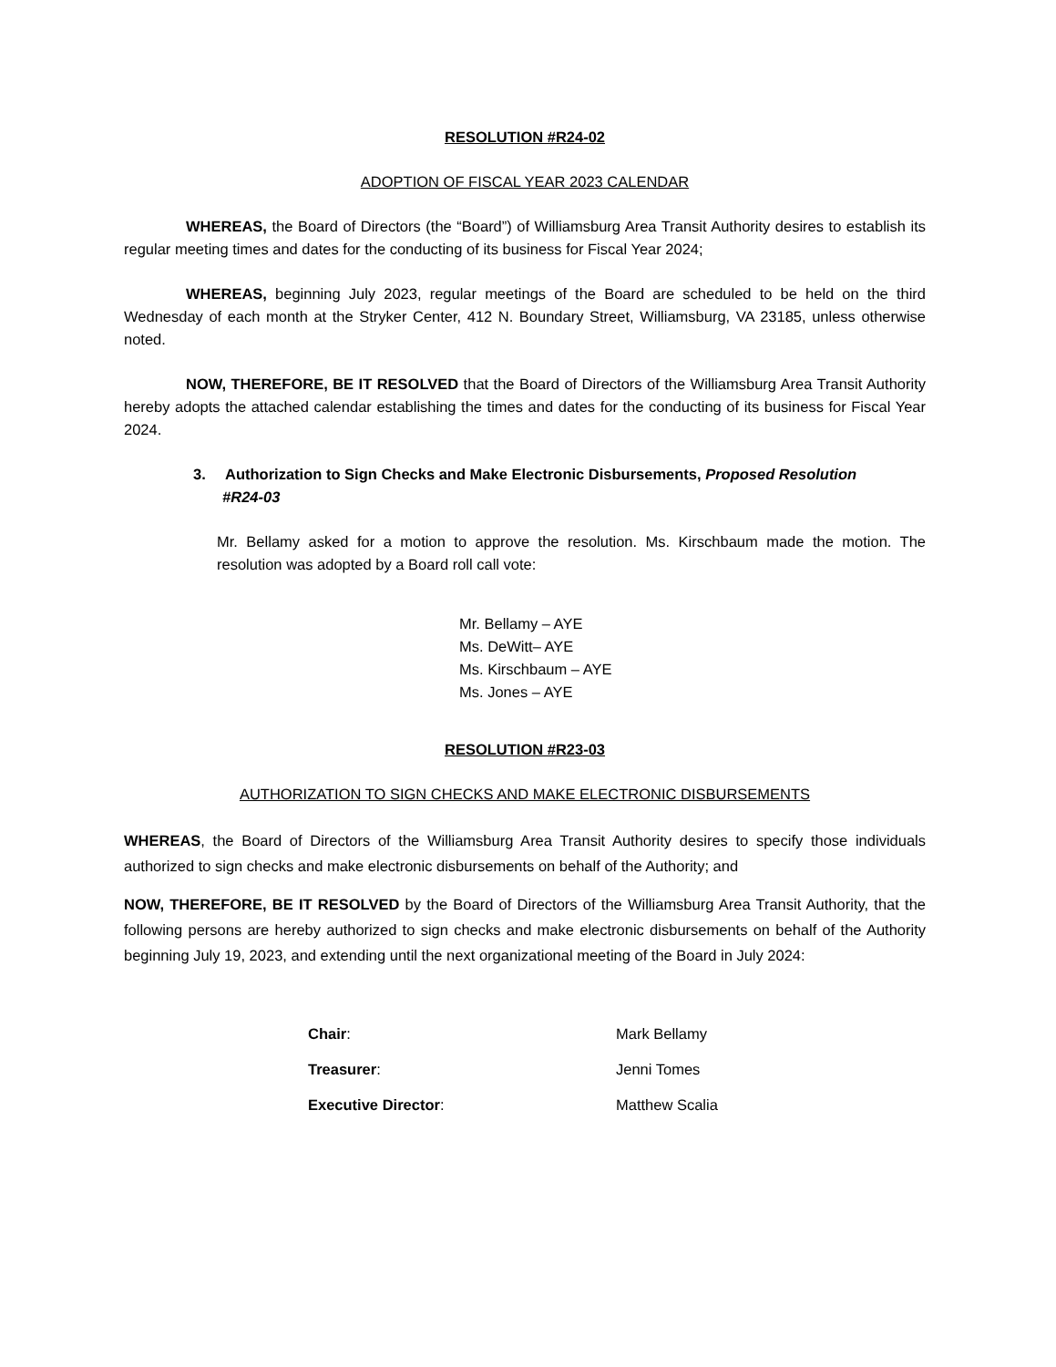RESOLUTION #R24-02
ADOPTION OF FISCAL YEAR 2023 CALENDAR
WHEREAS, the Board of Directors (the “Board”) of Williamsburg Area Transit Authority desires to establish its regular meeting times and dates for the conducting of its business for Fiscal Year 2024;
WHEREAS, beginning July 2023, regular meetings of the Board are scheduled to be held on the third Wednesday of each month at the Stryker Center, 412 N. Boundary Street, Williamsburg, VA 23185, unless otherwise noted.
NOW, THEREFORE, BE IT RESOLVED that the Board of Directors of the Williamsburg Area Transit Authority hereby adopts the attached calendar establishing the times and dates for the conducting of its business for Fiscal Year 2024.
3. Authorization to Sign Checks and Make Electronic Disbursements, Proposed Resolution
#R24-03
Mr. Bellamy asked for a motion to approve the resolution. Ms. Kirschbaum made the motion. The resolution was adopted by a Board roll call vote:
Mr. Bellamy – AYE
Ms. DeWitt– AYE
Ms. Kirschbaum – AYE
Ms. Jones – AYE
RESOLUTION #R23-03
AUTHORIZATION TO SIGN CHECKS AND MAKE ELECTRONIC DISBURSEMENTS
WHEREAS, the Board of Directors of the Williamsburg Area Transit Authority desires to specify those individuals authorized to sign checks and make electronic disbursements on behalf of the Authority; and
NOW, THEREFORE, BE IT RESOLVED by the Board of Directors of the Williamsburg Area Transit Authority, that the following persons are hereby authorized to sign checks and make electronic disbursements on behalf of the Authority beginning July 19, 2023, and extending until the next organizational meeting of the Board in July 2024:
| Chair : | Mark Bellamy |
| Treasurer : | Jenni Tomes |
| Executive Director : | Matthew Scalia |